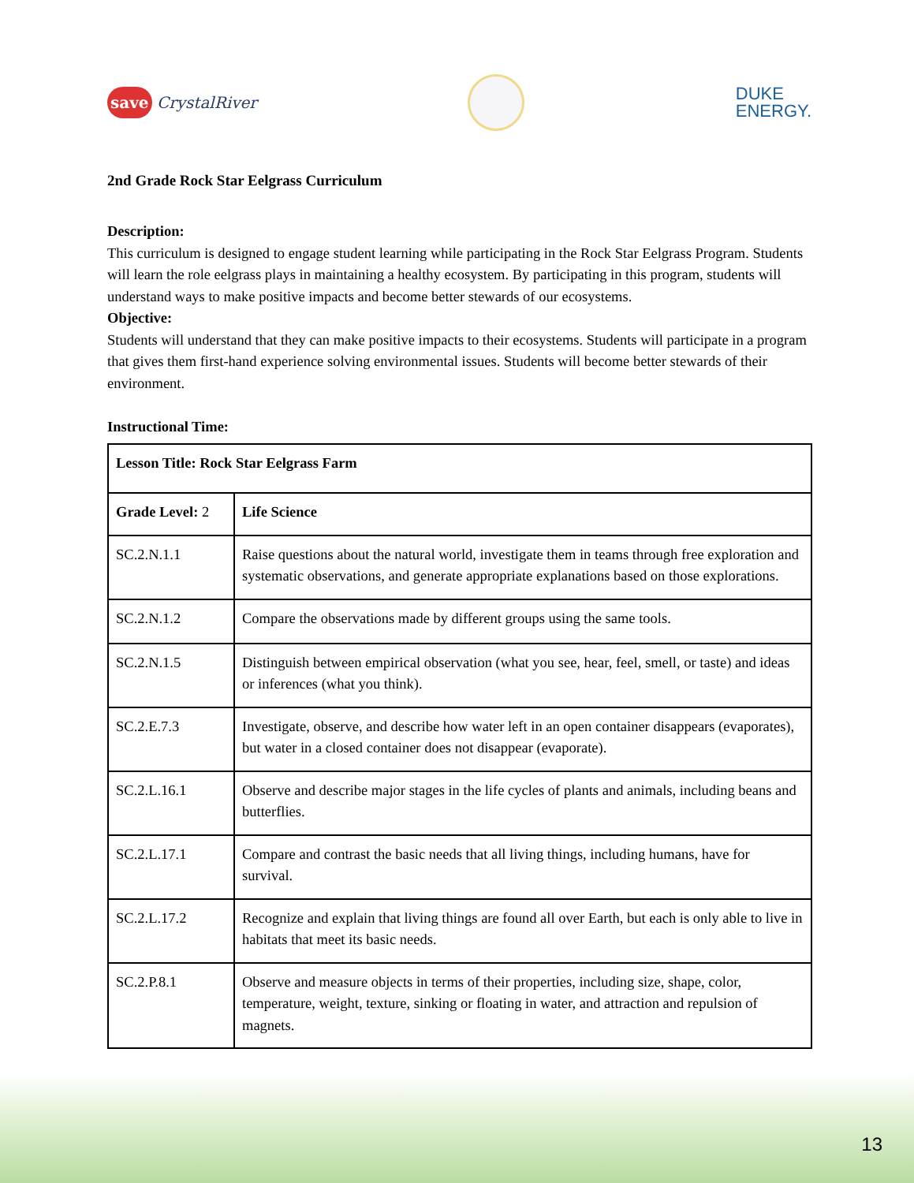save CrystalRiver
DUKE
ENERGY.
2nd Grade Rock Star Eelgrass Curriculum
Description:
This curriculum is designed to engage student learning while participating in the Rock Star Eelgrass Program. Students will learn the role eelgrass plays in maintaining a healthy ecosystem. By participating in this program, students will understand ways to make positive impacts and become better stewards of our ecosystems.
Objective:
Students will understand that they can make positive impacts to their ecosystems. Students will participate in a program that gives them first-hand experience solving environmental issues. Students will become better stewards of their environment.
Instructional Time:
| Lesson Title: Rock Star Eelgrass Farm | |
| Grade Level: 2 | Life Science |
| SC.2.N.1.1 | Raise questions about the natural world, investigate them in teams through free exploration and systematic observations, and generate appropriate explanations based on those explorations. |
| SC.2.N.1.2 | Compare the observations made by different groups using the same tools. |
| SC.2.N.1.5 | Distinguish between empirical observation (what you see, hear, feel, smell, or taste) and ideas or inferences (what you think). |
| SC.2.E.7.3 | Investigate, observe, and describe how water left in an open container disappears (evaporates), but water in a closed container does not disappear (evaporate). |
| SC.2.L.16.1 | Observe and describe major stages in the life cycles of plants and animals, including beans and butterflies. |
| SC.2.L.17.1 | Compare and contrast the basic needs that all living things, including humans, have for survival. |
| SC.2.L.17.2 | Recognize and explain that living things are found all over Earth, but each is only able to live in habitats that meet its basic needs. |
| SC.2.P.8.1 | Observe and measure objects in terms of their properties, including size, shape, color, temperature, weight, texture, sinking or floating in water, and attraction and repulsion of magnets. |
13